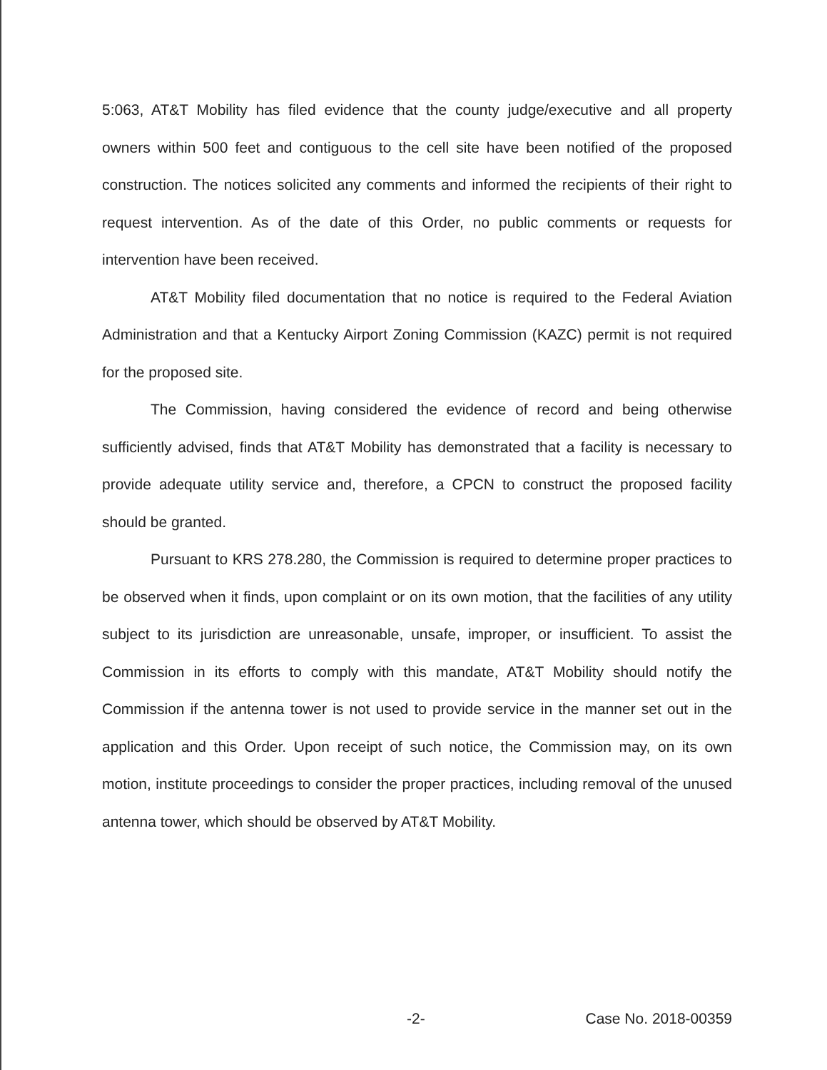5:063, AT&T Mobility has filed evidence that the county judge/executive and all property owners within 500 feet and contiguous to the cell site have been notified of the proposed construction. The notices solicited any comments and informed the recipients of their right to request intervention. As of the date of this Order, no public comments or requests for intervention have been received.
AT&T Mobility filed documentation that no notice is required to the Federal Aviation Administration and that a Kentucky Airport Zoning Commission (KAZC) permit is not required for the proposed site.
The Commission, having considered the evidence of record and being otherwise sufficiently advised, finds that AT&T Mobility has demonstrated that a facility is necessary to provide adequate utility service and, therefore, a CPCN to construct the proposed facility should be granted.
Pursuant to KRS 278.280, the Commission is required to determine proper practices to be observed when it finds, upon complaint or on its own motion, that the facilities of any utility subject to its jurisdiction are unreasonable, unsafe, improper, or insufficient. To assist the Commission in its efforts to comply with this mandate, AT&T Mobility should notify the Commission if the antenna tower is not used to provide service in the manner set out in the application and this Order. Upon receipt of such notice, the Commission may, on its own motion, institute proceedings to consider the proper practices, including removal of the unused antenna tower, which should be observed by AT&T Mobility.
-2- Case No. 2018-00359